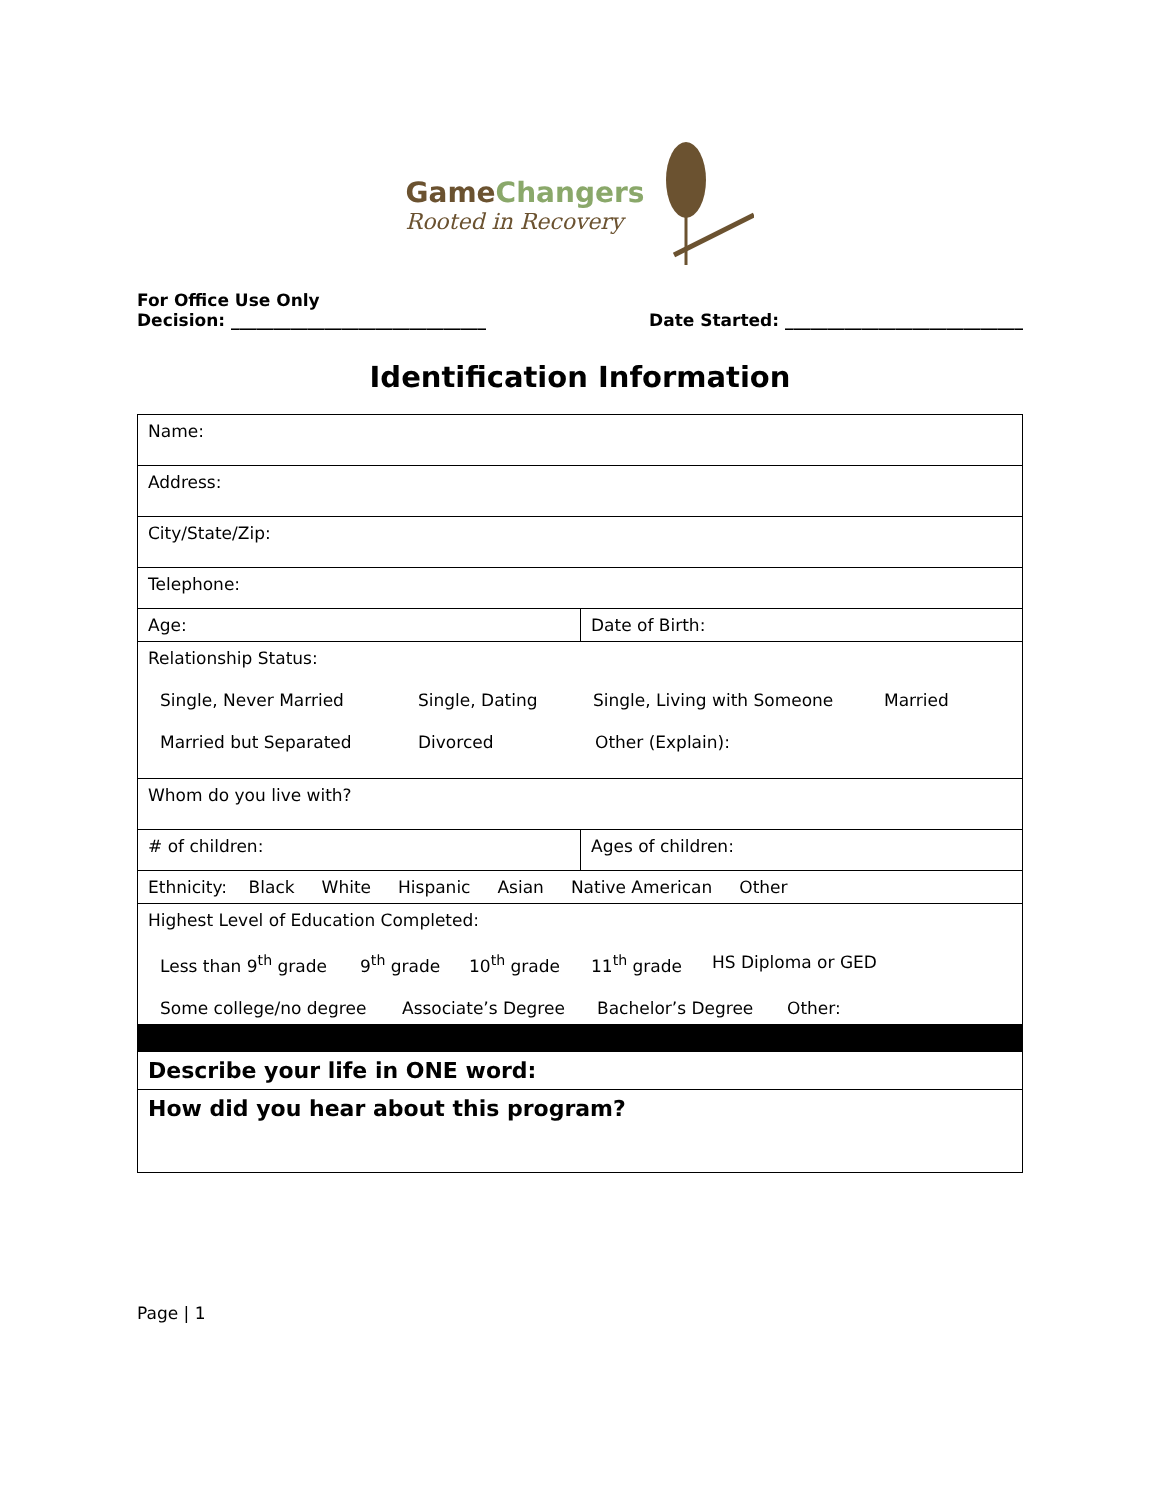GameChangers
Rooted in Recovery
For Office Use Only
Decision: ______________________________ Date Started: ____________________________
Identification Information
| Name: | |
| Address: | |
| City/State/Zip: | |
| Telephone: | |
| Age: | Date of Birth: |
| Relationship Status: Single, Never Married Single, Dating Single, Living with Someone Married Married but Separated Divorced Other (Explain): | |
| Whom do you live with? | |
| # of children: | Ages of children: |
| Ethnicity: Black White Hispanic Asian Native American Other | |
| Highest Level of Education Completed: Less than 9<sup>th</sup> grade 9<sup>th</sup> grade 10<sup>th</sup> grade 11<sup>th</sup> grade HS Diploma or GED Some college/no degree Associate’s Degree Bachelor’s Degree Other: | |
| Describe your life in ONE word: | |
| How did you hear about this program? | |
Page | 1